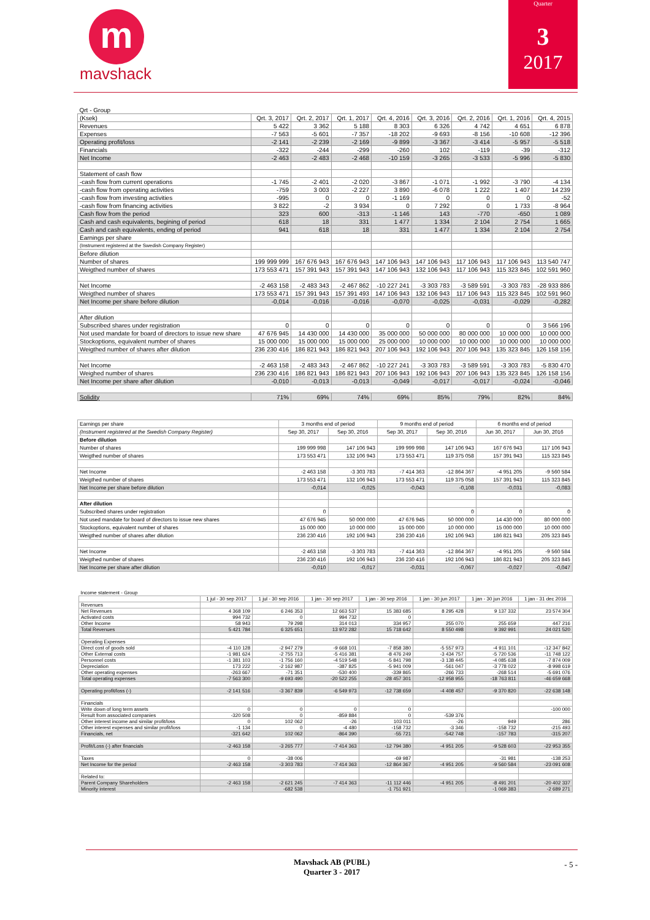m
mavshack
Quarter
3
2017
| Qrt - Group | | | | | | | | |
| (Ksek) | Qrt. 3, 2017 | Qrt. 2, 2017 | Qrt. 1, 2017 | Qrt. 4, 2016 | Qrt. 3, 2016 | Qrt. 2, 2016 | Qrt. 1, 2016 | Qrt. 4, 2015 |
| Revenues | 5 422 | 3 362 | 5 188 | 8 303 | 6 326 | 4 742 | 4 651 | 6 878 |
| Expenses | -7 563 | -5 601 | -7 357 | -18 202 | -9 693 | -8 156 | -10 608 | -12 396 |
| Operating profit/loss | -2 141 | -2 239 | -2 169 | -9 899 | -3 367 | -3 414 | -5 957 | -5 518 |
| Financials | -322 | -244 | -299 | -260 | 102 | -119 | -39 | -312 |
| Net Income | -2 463 | -2 483 | -2 468 | -10 159 | -3 265 | -3 533 | -5 996 | -5 830 |
| Statement of cash flow | | | | | | | | |
| -cash flow from current operations | -1 745 | -2 401 | -2 020 | -3 867 | -1 071 | -1 992 | -3 790 | -4 134 |
| -cash flow from operating activities | -759 | 3 003 | -2 227 | 3 890 | -6 078 | 1 222 | 1 407 | 14 239 |
| -cash flow from investing activities | -995 | 0 | 0 | -1 169 | 0 | 0 | 0 | -52 |
| -cash flow from financing activities | 3 822 | -2 | 3 934 | 0 | 7 292 | 0 | 1 733 | -8 964 |
| Cash flow from the period | 323 | 600 | -313 | -1 146 | 143 | -770 | -650 | 1 089 |
| Cash and cash equivalents, begining of period | 618 | 18 | 331 | 1 477 | 1 334 | 2 104 | 2 754 | 1 665 |
| Cash and cash equivalents, ending of period | 941 | 618 | 18 | 331 | 1 477 | 1 334 | 2 104 | 2 754 |
| Earnings per share | | | | | | | | |
| (Instrument registered at the Swedish Company Register) | | | | | | | | |
| Before dilution | | | | | | | | |
| Number of shares | 199 999 999 | 167 676 943 | 167 676 943 | 147 106 943 | 147 106 943 | 117 106 943 | 117 106 943 | 113 540 747 |
| Weigthed number of shares | 173 553 471 | 157 391 943 | 157 391 943 | 147 106 943 | 132 106 943 | 117 106 943 | 115 323 845 | 102 591 960 |
| Net Income | -2 463 158 | -2 483 343 | -2 467 862 | -10 227 241 | -3 303 783 | -3 589 591 | -3 303 783 | -28 933 886 |
| Weigthed number of shares | 173 553 471 | 157 391 943 | 157 391 493 | 147 106 943 | 132 106 943 | 117 106 943 | 115 323 845 | 102 591 960 |
| Net Income per share before dilution | -0,014 | -0,016 | -0,016 | -0,070 | -0,025 | -0,031 | -0,029 | -0,282 |
| After dilution | | | | | | | | |
| Subscribed shares under registration | 0 | 0 | 0 | 0 | 0 | 0 | 0 | 3 566 196 |
| Not used mandate for board of directors to issue new share | 47 676 945 | 14 430 000 | 14 430 000 | 35 000 000 | 50 000 000 | 80 000 000 | 10 000 000 | 10 000 000 |
| Stockoptions, equivalent number of shares | 15 000 000 | 15 000 000 | 15 000 000 | 25 000 000 | 10 000 000 | 10 000 000 | 10 000 000 | 10 000 000 |
| Weigthed number of shares after dilution | 236 230 416 | 186 821 943 | 186 821 943 | 207 106 943 | 192 106 943 | 207 106 943 | 135 323 845 | 126 158 156 |
| Net Income | -2 463 158 | -2 483 343 | -2 467 862 | -10 227 241 | -3 303 783 | -3 589 591 | -3 303 783 | -5 830 470 |
| Weighed number of shares | 236 230 416 | 186 821 943 | 186 821 943 | 207 106 943 | 192 106 943 | 207 106 943 | 135 323 845 | 126 158 156 |
| Net Income per share after dilution | -0,010 | -0,013 | -0,013 | -0,049 | -0,017 | -0,017 | -0,024 | -0,046 |
| Solidity | 71% | 69% | 74% | 69% | 85% | 79% | 82% | 84% |
| Earnings per share | 3 months end of period | | 9 months end of period | | 6 months end of period | |
| --- | --- | --- | --- | --- | --- | --- |
| (Instrument registered at the Swedish Company Register) | Sep 30, 2017 | Sep 30, 2016 | Sep 30, 2017 | Sep 30, 2016 | Jun 30, 2017 | Jun 30, 2016 |
| Before dilution | | | | | | |
| Number of shares | 199 999 998 | 147 106 943 | 199 999 998 | 147 106 943 | 167 676 943 | 117 106 943 |
| Weigthed number of shares | 173 553 471 | 132 106 943 | 173 553 471 | 119 375 058 | 157 391 943 | 115 323 845 |
| Net Income | -2 463 158 | -3 303 783 | -7 414 363 | -12 864 367 | -4 951 205 | -9 560 584 |
| Weigthed number of shares | 173 553 471 | 132 106 943 | 173 553 471 | 119 375 058 | 157 391 943 | 115 323 845 |
| Net Income per share before dilution | -0,014 | -0,025 | -0,043 | -0,108 | -0,031 | -0,083 |
| After dilution | | | | | | |
| Subscribed shares under registration | 0 | | | 0 | 0 | 0 |
| Not used mandate for board of directors to issue new shares | 47 676 945 | 50 000 000 | 47 676 945 | 50 000 000 | 14 430 000 | 80 000 000 |
| Stockoptions, equivalent number of shares | 15 000 000 | 10 000 000 | 15 000 000 | 10 000 000 | 15 000 000 | 10 000 000 |
| Weigthed number of shares after dilution | 236 230 416 | 192 106 943 | 236 230 416 | 192 106 943 | 186 821 943 | 205 323 845 |
| Net Income | -2 463 158 | -3 303 783 | -7 414 363 | -12 864 367 | -4 951 205 | -9 560 584 |
| Weigthed number of shares | 236 230 416 | 192 106 943 | 236 230 416 | 192 106 943 | 186 821 943 | 205 323 845 |
| Net Income per share after dilution | -0,010 | -0,017 | -0,031 | -0,067 | -0,027 | -0,047 |
| Income statement - Group | | | | | | | |
| | 1 jul - 30 sep 2017 | 1 jul - 30 sep 2016 | 1 jan - 30 sep 2017 | 1 jan - 30 sep 2016 | 1 jan - 30 jun 2017 | 1 jan - 30 jun 2016 | 1 jan - 31 dec 2016 |
| Revenues | | | | | | | |
| Net Revenues | 4 368 109 | 6 246 353 | 12 663 537 | 15 383 685 | 8 295 428 | 9 137 332 | 23 574 304 |
| Activated costs | 994 732 | 0 | 994 732 | 0 | | | |
| Other Income | 58 943 | 79 298 | 314 013 | 334 957 | 255 070 | 255 659 | 447 216 |
| Total Revenues | 5 421 784 | 6 325 651 | 13 972 282 | 15 718 642 | 8 550 498 | 9 392 991 | 24 021 520 |
| Operating Expenses | | | | | | | |
| Direct cost of goods sold | -4 110 128 | -2 947 279 | -9 668 101 | -7 858 380 | -5 557 973 | -4 911 101 | -12 347 842 |
| Other External costs | -1 981 624 | -2 755 713 | -5 416 381 | -8 476 249 | -3 434 757 | -5 720 536 | -11 748 122 |
| Personnel costs | -1 381 103 | -1 756 160 | -4 519 548 | -5 841 798 | -3 138 445 | -4 085 638 | -7 874 009 |
| Depreciation | 173 222 | -2 162 987 | -387 825 | -5 941 009 | -561 047 | -3 778 022 | -8 998 619 |
| Other operating expenses | -263 667 | -71 351 | -530 400 | -339 865 | -266 733 | -268 514 | -5 691 076 |
| Total operating expenses | -7 563 300 | -9 693 490 | -20 522 255 | -28 457 301 | -12 958 955 | -18 763 811 | -46 659 668 |
| Operating profit/loss (-) | -2 141 516 | -3 367 839 | -6 549 973 | -12 738 659 | -4 408 457 | -9 370 820 | -22 638 148 |
| Financials | | | | | | | |
| Write down of long term assets | 0 | 0 | 0 | 0 | | | -100 000 |
| Result from associated companies | -320 508 | 0 | -859 884 | 0 | -539 376 | | |
| Other interest income and similar profit/loss | 0 | 102 062 | -26 | 103 011 | -26 | 949 | 286 |
| Other interest expenses and similar profit/loss | -1 134 | 0 | -4 480 | -158 732 | -3 346 | -158 732 | -215 493 |
| Financials, net | -321 642 | 102 062 | -864 390 | -55 721 | -542 748 | -157 783 | -315 207 |
| Profit/Loss (-) after financials | -2 463 158 | -3 265 777 | -7 414 363 | -12 794 380 | -4 951 205 | -9 528 603 | -22 953 355 |
| Taxes | 0 | -38 006 | | -69 987 | | -31 981 | -138 253 |
| Net Income for the period | -2 463 158 | -3 303 783 | -7 414 363 | -12 864 367 | -4 951 205 | -9 560 584 | -23 091 608 |
| Related to: | | | | | | | |
| Parent Company Shareholders | -2 463 158 | -2 621 245 | -7 414 363 | -11 112 446 | -4 951 205 | -8 491 201 | -20 402 337 |
| Minority interest | | -682 538 | | -1 751 921 | | -1 069 383 | -2 689 271 |
Mavshack AB (PUBL)
Quarter 3 - 2017
- 5 -